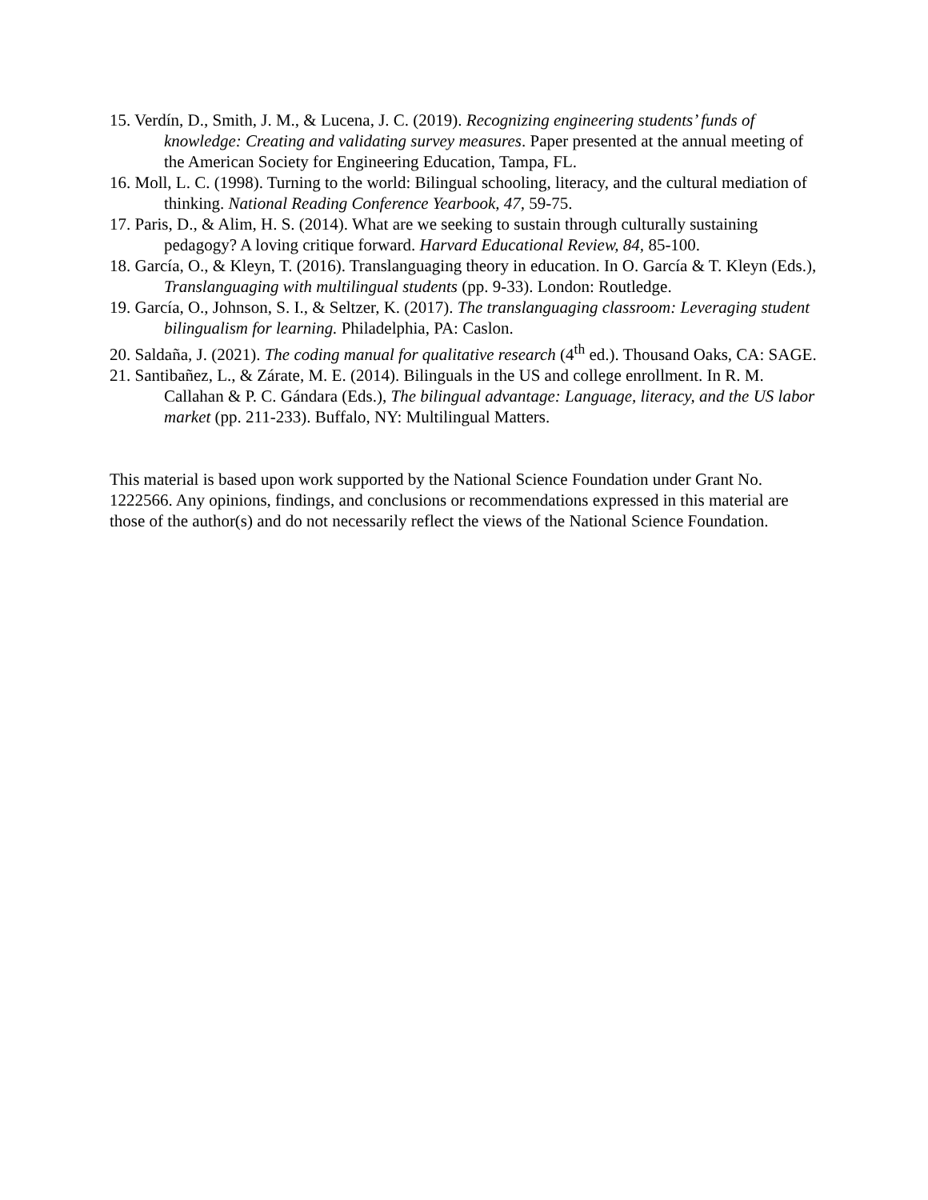15. Verdín, D., Smith, J. M., & Lucena, J. C. (2019). Recognizing engineering students’ funds of knowledge: Creating and validating survey measures. Paper presented at the annual meeting of the American Society for Engineering Education, Tampa, FL.
16. Moll, L. C. (1998). Turning to the world: Bilingual schooling, literacy, and the cultural mediation of thinking. National Reading Conference Yearbook, 47, 59-75.
17. Paris, D., & Alim, H. S. (2014). What are we seeking to sustain through culturally sustaining pedagogy? A loving critique forward. Harvard Educational Review, 84, 85-100.
18. García, O., & Kleyn, T. (2016). Translanguaging theory in education. In O. García & T. Kleyn (Eds.), Translanguaging with multilingual students (pp. 9-33). London: Routledge.
19. García, O., Johnson, S. I., & Seltzer, K. (2017). The translanguaging classroom: Leveraging student bilingualism for learning. Philadelphia, PA: Caslon.
20. Saldaña, J. (2021). The coding manual for qualitative research (4<sup>th</sup> ed.). Thousand Oaks, CA: SAGE.
21. Santibañez, L., & Zárate, M. E. (2014). Bilinguals in the US and college enrollment. In R. M. Callahan & P. C. Gándara (Eds.), The bilingual advantage: Language, literacy, and the US labor market (pp. 211-233). Buffalo, NY: Multilingual Matters.
This material is based upon work supported by the National Science Foundation under Grant No. 1222566. Any opinions, findings, and conclusions or recommendations expressed in this material are those of the author(s) and do not necessarily reflect the views of the National Science Foundation.